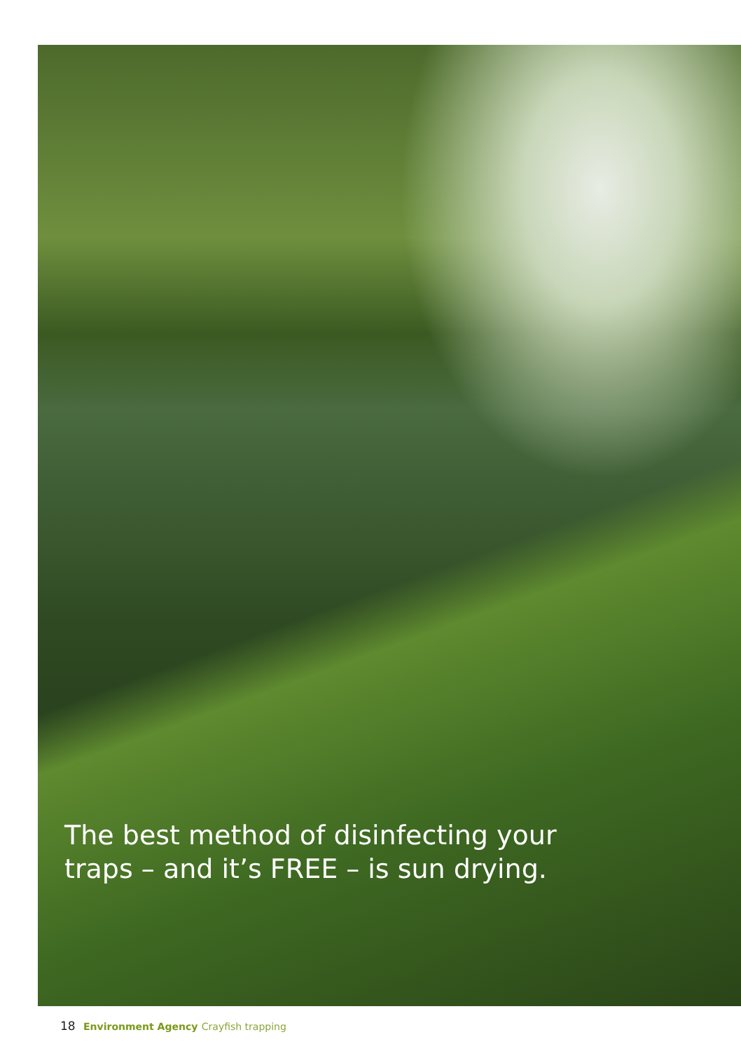The best method of disinfecting your
traps – and it’s FREE – is sun drying.
18 Environment Agency Crayfish trapping